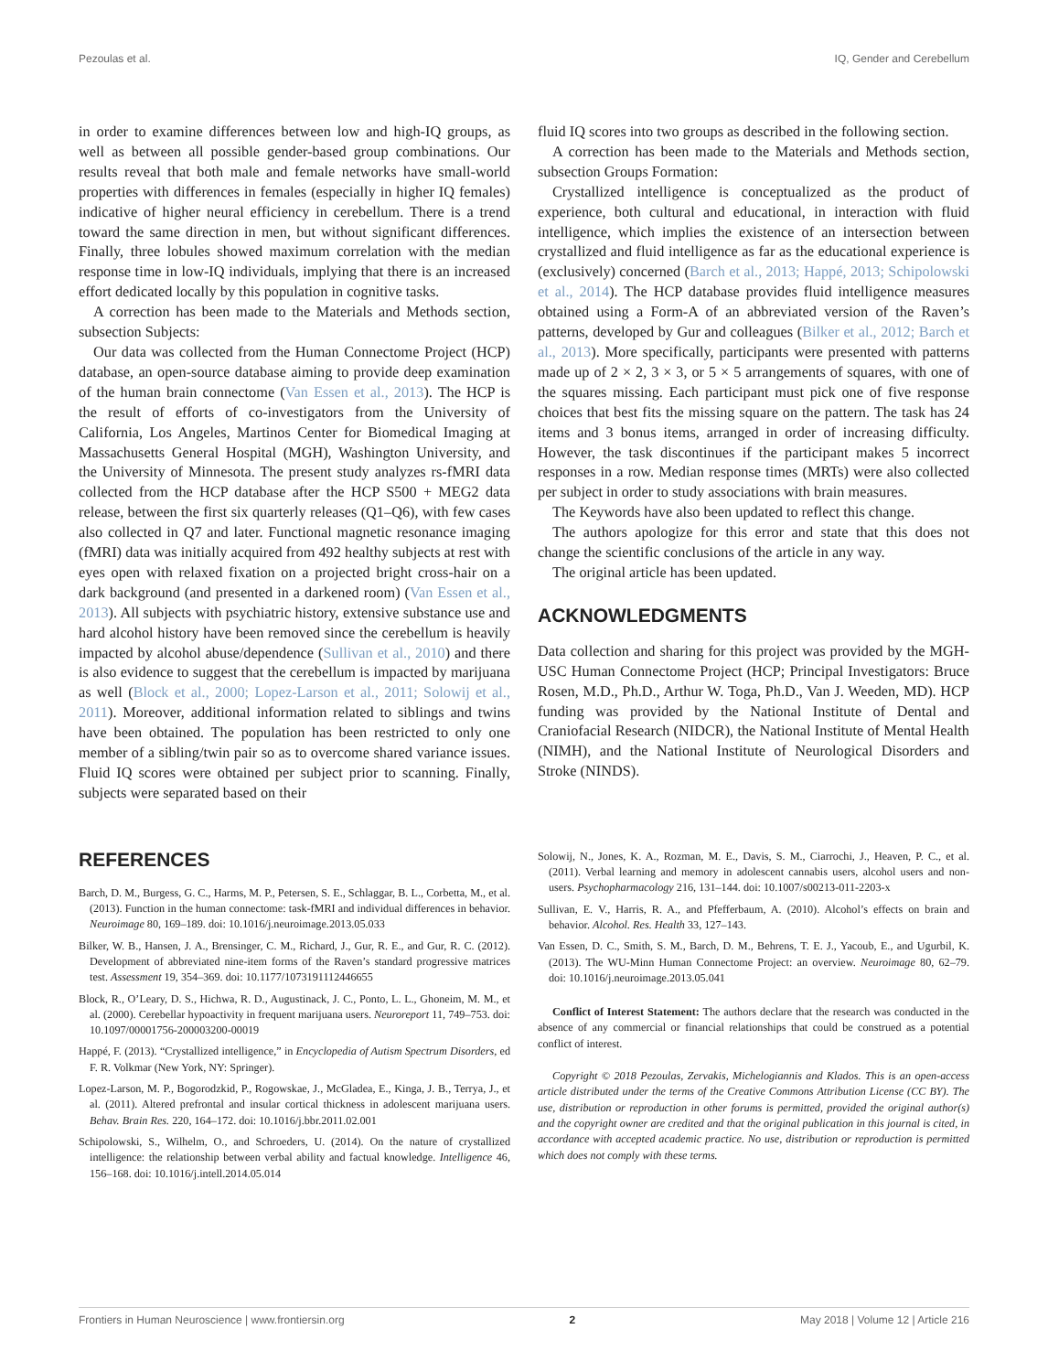Pezoulas et al. IQ, Gender and Cerebellum
in order to examine differences between low and high-IQ groups, as well as between all possible gender-based group combinations. Our results reveal that both male and female networks have small-world properties with differences in females (especially in higher IQ females) indicative of higher neural efficiency in cerebellum. There is a trend toward the same direction in men, but without significant differences. Finally, three lobules showed maximum correlation with the median response time in low-IQ individuals, implying that there is an increased effort dedicated locally by this population in cognitive tasks.
A correction has been made to the Materials and Methods section, subsection Subjects:
Our data was collected from the Human Connectome Project (HCP) database, an open-source database aiming to provide deep examination of the human brain connectome (Van Essen et al., 2013). The HCP is the result of efforts of co-investigators from the University of California, Los Angeles, Martinos Center for Biomedical Imaging at Massachusetts General Hospital (MGH), Washington University, and the University of Minnesota. The present study analyzes rs-fMRI data collected from the HCP database after the HCP S500 + MEG2 data release, between the first six quarterly releases (Q1–Q6), with few cases also collected in Q7 and later. Functional magnetic resonance imaging (fMRI) data was initially acquired from 492 healthy subjects at rest with eyes open with relaxed fixation on a projected bright cross-hair on a dark background (and presented in a darkened room) (Van Essen et al., 2013). All subjects with psychiatric history, extensive substance use and hard alcohol history have been removed since the cerebellum is heavily impacted by alcohol abuse/dependence (Sullivan et al., 2010) and there is also evidence to suggest that the cerebellum is impacted by marijuana as well (Block et al., 2000; Lopez-Larson et al., 2011; Solowij et al., 2011). Moreover, additional information related to siblings and twins have been obtained. The population has been restricted to only one member of a sibling/twin pair so as to overcome shared variance issues. Fluid IQ scores were obtained per subject prior to scanning. Finally, subjects were separated based on their
fluid IQ scores into two groups as described in the following section.
A correction has been made to the Materials and Methods section, subsection Groups Formation:
Crystallized intelligence is conceptualized as the product of experience, both cultural and educational, in interaction with fluid intelligence, which implies the existence of an intersection between crystallized and fluid intelligence as far as the educational experience is (exclusively) concerned (Barch et al., 2013; Happé, 2013; Schipolowski et al., 2014). The HCP database provides fluid intelligence measures obtained using a Form-A of an abbreviated version of the Raven’s patterns, developed by Gur and colleagues (Bilker et al., 2012; Barch et al., 2013). More specifically, participants were presented with patterns made up of 2 × 2, 3 × 3, or 5 × 5 arrangements of squares, with one of the squares missing. Each participant must pick one of five response choices that best fits the missing square on the pattern. The task has 24 items and 3 bonus items, arranged in order of increasing difficulty. However, the task discontinues if the participant makes 5 incorrect responses in a row. Median response times (MRTs) were also collected per subject in order to study associations with brain measures.
The Keywords have also been updated to reflect this change.
The authors apologize for this error and state that this does not change the scientific conclusions of the article in any way.
The original article has been updated.
ACKNOWLEDGMENTS
Data collection and sharing for this project was provided by the MGH-USC Human Connectome Project (HCP; Principal Investigators: Bruce Rosen, M.D., Ph.D., Arthur W. Toga, Ph.D., Van J. Weeden, MD). HCP funding was provided by the National Institute of Dental and Craniofacial Research (NIDCR), the National Institute of Mental Health (NIMH), and the National Institute of Neurological Disorders and Stroke (NINDS).
REFERENCES
Barch, D. M., Burgess, G. C., Harms, M. P., Petersen, S. E., Schlaggar, B. L., Corbetta, M., et al. (2013). Function in the human connectome: task-fMRI and individual differences in behavior. Neuroimage 80, 169–189. doi: 10.1016/j.neuroimage.2013.05.033
Bilker, W. B., Hansen, J. A., Brensinger, C. M., Richard, J., Gur, R. E., and Gur, R. C. (2012). Development of abbreviated nine-item forms of the Raven’s standard progressive matrices test. Assessment 19, 354–369. doi: 10.1177/1073191112446655
Block, R., O’Leary, D. S., Hichwa, R. D., Augustinack, J. C., Ponto, L. L., Ghoneim, M. M., et al. (2000). Cerebellar hypoactivity in frequent marijuana users. Neuroreport 11, 749–753. doi: 10.1097/00001756-200003200-00019
Happé, F. (2013). “Crystallized intelligence,” in Encyclopedia of Autism Spectrum Disorders, ed F. R. Volkmar (New York, NY: Springer).
Lopez-Larson, M. P., Bogorodzkid, P., Rogowskae, J., McGladea, E., Kinga, J. B., Terrya, J., et al. (2011). Altered prefrontal and insular cortical thickness in adolescent marijuana users. Behav. Brain Res. 220, 164–172. doi: 10.1016/j.bbr.2011.02.001
Schipolowski, S., Wilhelm, O., and Schroeders, U. (2014). On the nature of crystallized intelligence: the relationship between verbal ability and factual knowledge. Intelligence 46, 156–168. doi: 10.1016/j.intell.2014.05.014
Solowij, N., Jones, K. A., Rozman, M. E., Davis, S. M., Ciarrochi, J., Heaven, P. C., et al. (2011). Verbal learning and memory in adolescent cannabis users, alcohol users and non-users. Psychopharmacology 216, 131–144. doi: 10.1007/s00213-011-2203-x
Sullivan, E. V., Harris, R. A., and Pfefferbaum, A. (2010). Alcohol’s effects on brain and behavior. Alcohol. Res. Health 33, 127–143.
Van Essen, D. C., Smith, S. M., Barch, D. M., Behrens, T. E. J., Yacoub, E., and Ugurbil, K. (2013). The WU-Minn Human Connectome Project: an overview. Neuroimage 80, 62–79. doi: 10.1016/j.neuroimage.2013.05.041
Conflict of Interest Statement: The authors declare that the research was conducted in the absence of any commercial or financial relationships that could be construed as a potential conflict of interest.
Copyright © 2018 Pezoulas, Zervakis, Michelogiannis and Klados. This is an open-access article distributed under the terms of the Creative Commons Attribution License (CC BY). The use, distribution or reproduction in other forums is permitted, provided the original author(s) and the copyright owner are credited and that the original publication in this journal is cited, in accordance with accepted academic practice. No use, distribution or reproduction is permitted which does not comply with these terms.
Frontiers in Human Neuroscience | www.frontiersin.org 2 May 2018 | Volume 12 | Article 216